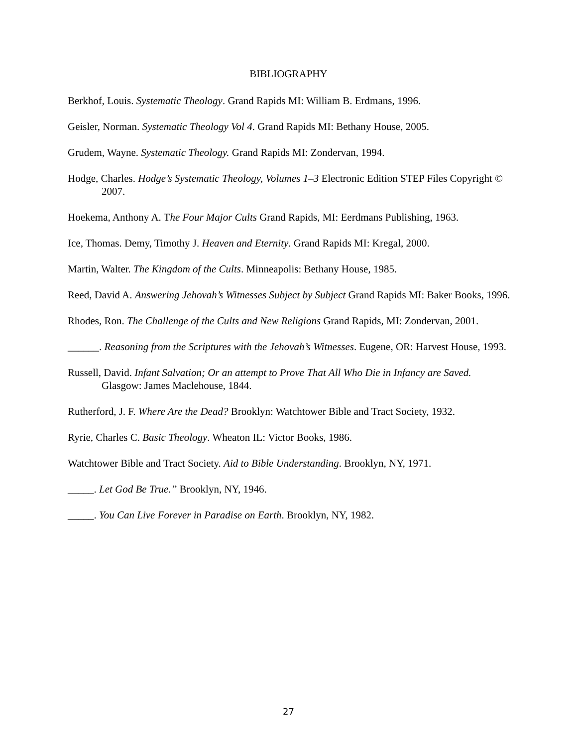BIBLIOGRAPHY
Berkhof, Louis. Systematic Theology. Grand Rapids MI: William B. Erdmans, 1996.
Geisler, Norman. Systematic Theology Vol 4. Grand Rapids MI: Bethany House, 2005.
Grudem, Wayne. Systematic Theology. Grand Rapids MI: Zondervan, 1994.
Hodge, Charles. Hodge’s Systematic Theology, Volumes 1–3 Electronic Edition STEP Files Copyright © 2007.
Hoekema, Anthony A. The Four Major Cults Grand Rapids, MI: Eerdmans Publishing, 1963.
Ice, Thomas. Demy, Timothy J. Heaven and Eternity. Grand Rapids MI: Kregal, 2000.
Martin, Walter. The Kingdom of the Cults. Minneapolis: Bethany House, 1985.
Reed, David A. Answering Jehovah’s Witnesses Subject by Subject Grand Rapids MI: Baker Books, 1996.
Rhodes, Ron. The Challenge of the Cults and New Religions Grand Rapids, MI: Zondervan, 2001.
______. Reasoning from the Scriptures with the Jehovah’s Witnesses. Eugene, OR: Harvest House, 1993.
Russell, David. Infant Salvation; Or an attempt to Prove That All Who Die in Infancy are Saved. Glasgow: James Maclehouse, 1844.
Rutherford, J. F. Where Are the Dead? Brooklyn: Watchtower Bible and Tract Society, 1932.
Ryrie, Charles C. Basic Theology. Wheaton IL: Victor Books, 1986.
Watchtower Bible and Tract Society. Aid to Bible Understanding. Brooklyn, NY, 1971.
_____. Let God Be True.” Brooklyn, NY, 1946.
_____. You Can Live Forever in Paradise on Earth. Brooklyn, NY, 1982.
27